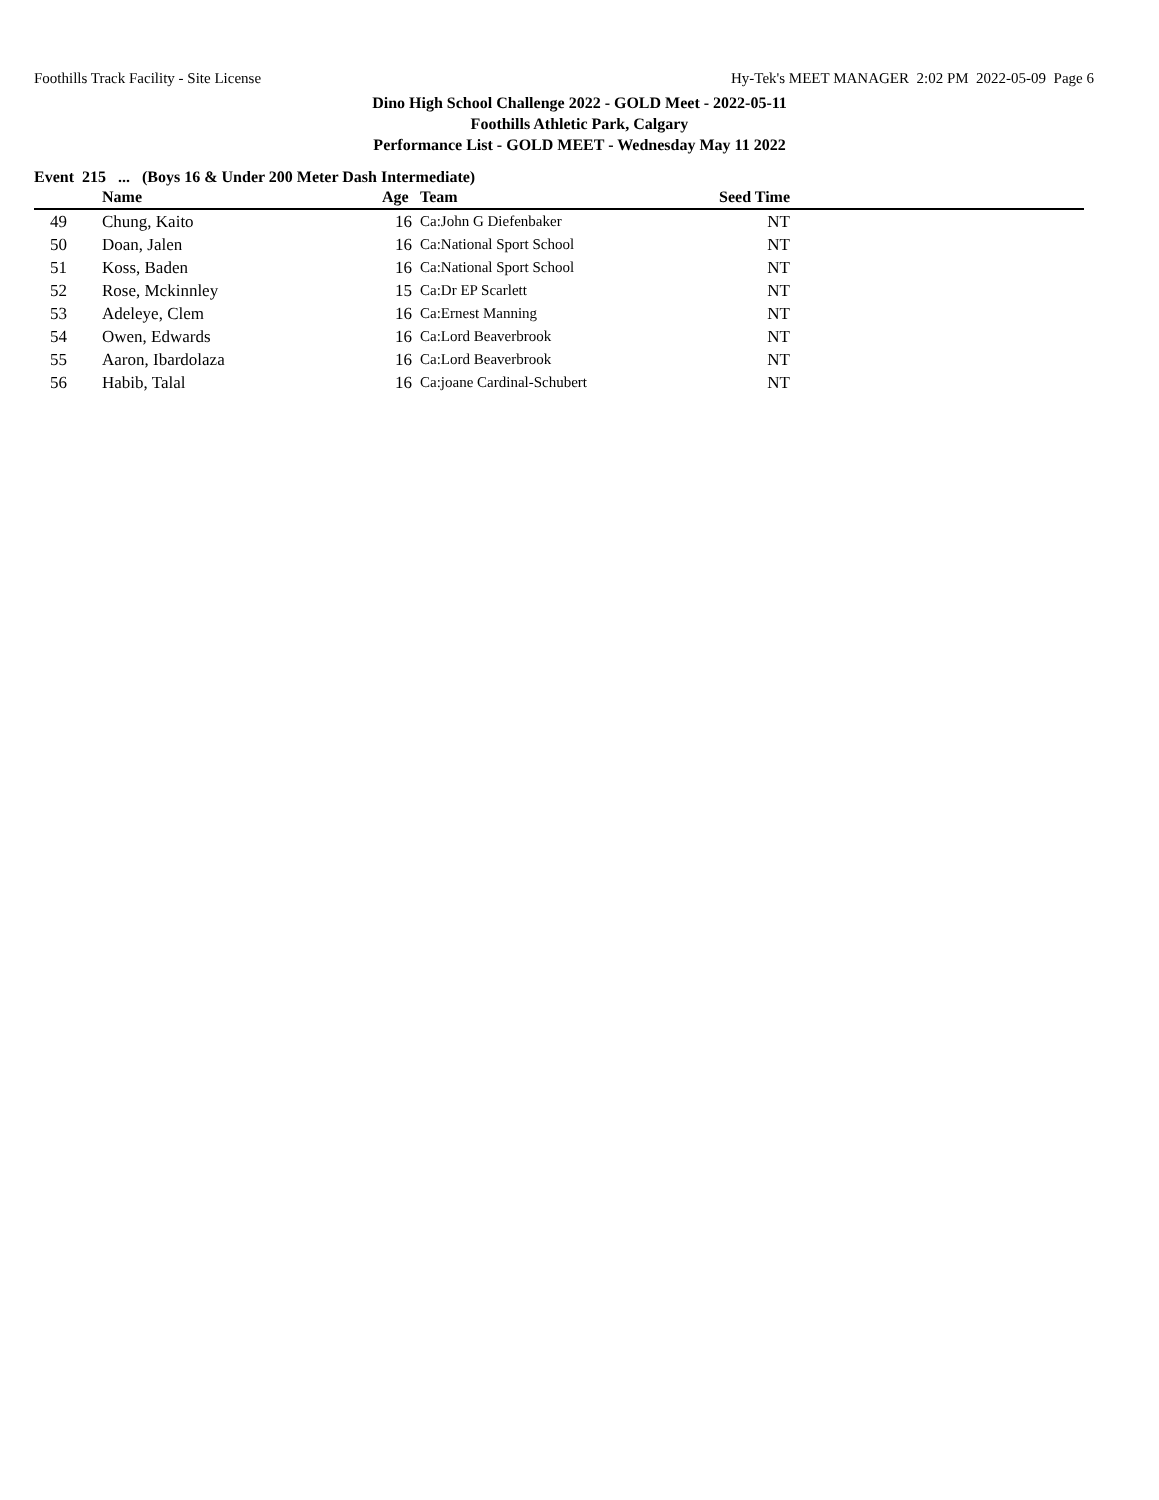Foothills Track Facility - Site License Hy-Tek's MEET MANAGER 2:02 PM 2022-05-09 Page 6
Dino High School Challenge 2022 - GOLD Meet - 2022-05-11
Foothills Athletic Park, Calgary
Performance List - GOLD MEET - Wednesday May 11 2022
Event 215 ... (Boys 16 & Under 200 Meter Dash Intermediate)
| | Name | Age | Team | Seed Time | |
| --- | --- | --- | --- | --- | --- |
| 49 | Chung, Kaito | 16 | Ca:John G Diefenbaker | NT | |
| 50 | Doan, Jalen | 16 | Ca:National Sport School | NT | |
| 51 | Koss, Baden | 16 | Ca:National Sport School | NT | |
| 52 | Rose, Mckinnley | 15 | Ca:Dr EP Scarlett | NT | |
| 53 | Adeleye, Clem | 16 | Ca:Ernest Manning | NT | |
| 54 | Owen, Edwards | 16 | Ca:Lord Beaverbrook | NT | |
| 55 | Aaron, Ibardolaza | 16 | Ca:Lord Beaverbrook | NT | |
| 56 | Habib, Talal | 16 | Ca:joane Cardinal-Schubert | NT | |